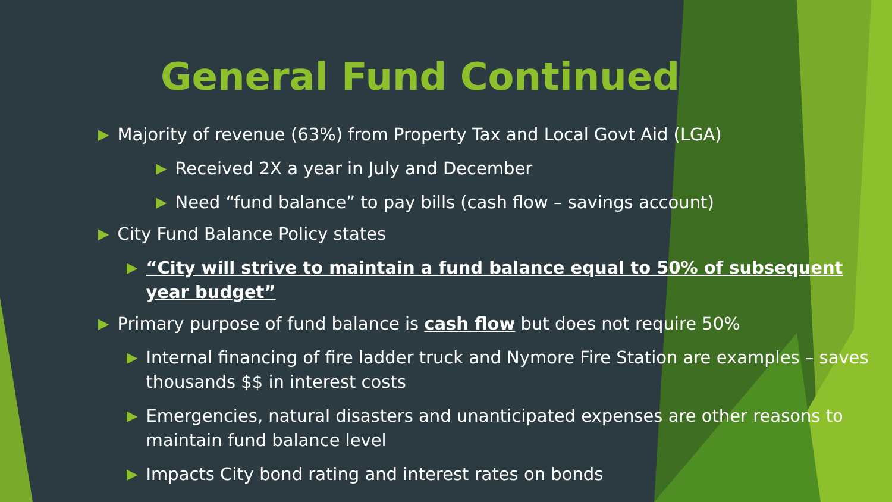General Fund Continued
▶ Majority of revenue (63%) from Property Tax and Local Govt Aid (LGA)
▶ Received 2X a year in July and December
▶ Need “fund balance” to pay bills (cash flow – savings account)
▶ City Fund Balance Policy states
▶ “City will strive to maintain a fund balance equal to 50% of subsequent year budget”
▶ Primary purpose of fund balance is cash flow but does not require 50%
▶ Internal financing of fire ladder truck and Nymore Fire Station are examples – saves thousands $$ in interest costs
▶ Emergencies, natural disasters and unanticipated expenses are other reasons to maintain fund balance level
▶ Impacts City bond rating and interest rates on bonds